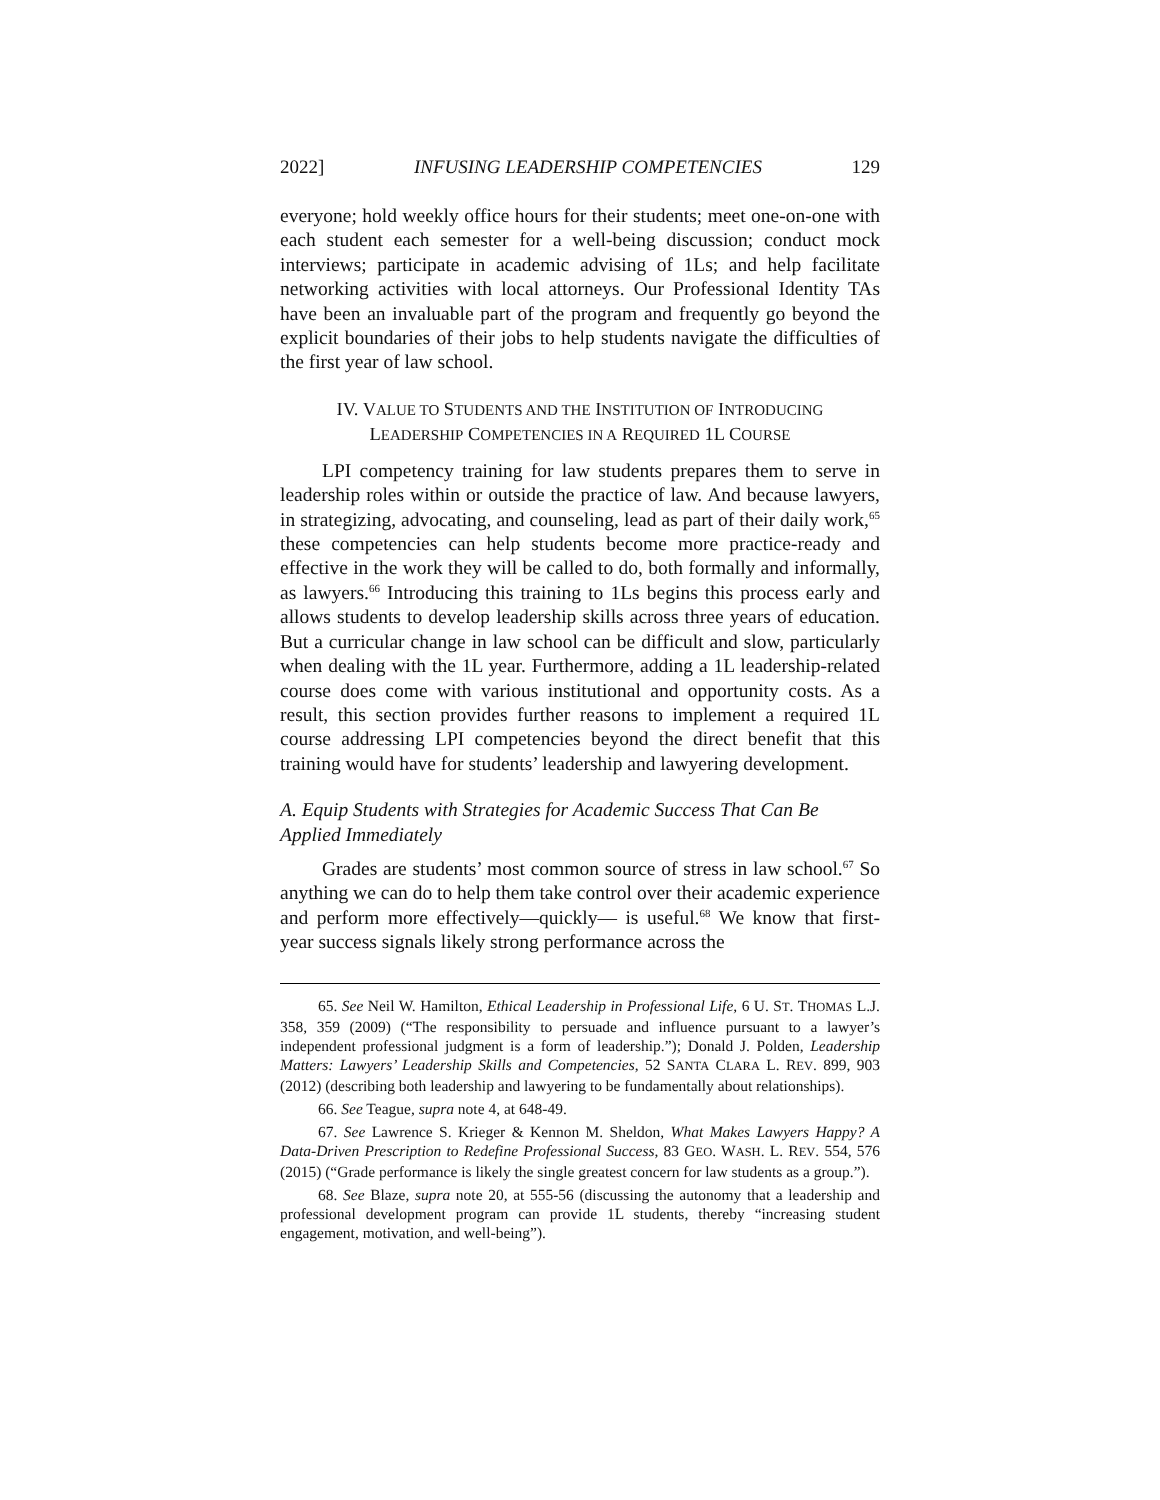2022] INFUSING LEADERSHIP COMPETENCIES 129
everyone; hold weekly office hours for their students; meet one-on-one with each student each semester for a well-being discussion; conduct mock interviews; participate in academic advising of 1Ls; and help facilitate networking activities with local attorneys. Our Professional Identity TAs have been an invaluable part of the program and frequently go beyond the explicit boundaries of their jobs to help students navigate the difficulties of the first year of law school.
IV. VALUE TO STUDENTS AND THE INSTITUTION OF INTRODUCING
LEADERSHIP COMPETENCIES IN A REQUIRED 1L COURSE
LPI competency training for law students prepares them to serve in leadership roles within or outside the practice of law. And because lawyers, in strategizing, advocating, and counseling, lead as part of their daily work,<sup>65</sup> these competencies can help students become more practice-ready and effective in the work they will be called to do, both formally and informally, as lawyers.<sup>66</sup> Introducing this training to 1Ls begins this process early and allows students to develop leadership skills across three years of education. But a curricular change in law school can be difficult and slow, particularly when dealing with the 1L year. Furthermore, adding a 1L leadership-related course does come with various institutional and opportunity costs. As a result, this section provides further reasons to implement a required 1L course addressing LPI competencies beyond the direct benefit that this training would have for students’ leadership and lawyering development.
A. Equip Students with Strategies for Academic Success That Can Be Applied Immediately
Grades are students’ most common source of stress in law school.<sup>67</sup> So anything we can do to help them take control over their academic experience and perform more effectively—quickly— is useful.<sup>68</sup> We know that first-year success signals likely strong performance across the
65. See Neil W. Hamilton, Ethical Leadership in Professional Life, 6 U. ST. THOMAS L.J. 358, 359 (2009) (“The responsibility to persuade and influence pursuant to a lawyer’s independent professional judgment is a form of leadership.”); Donald J. Polden, Leadership Matters: Lawyers’ Leadership Skills and Competencies, 52 SANTA CLARA L. REV. 899, 903 (2012) (describing both leadership and lawyering to be fundamentally about relationships).
66. See Teague, supra note 4, at 648-49.
67. See Lawrence S. Krieger & Kennon M. Sheldon, What Makes Lawyers Happy? A Data-Driven Prescription to Redefine Professional Success, 83 GEO. WASH. L. REV. 554, 576 (2015) (“Grade performance is likely the single greatest concern for law students as a group.”).
68. See Blaze, supra note 20, at 555-56 (discussing the autonomy that a leadership and professional development program can provide 1L students, thereby “increasing student engagement, motivation, and well-being”).